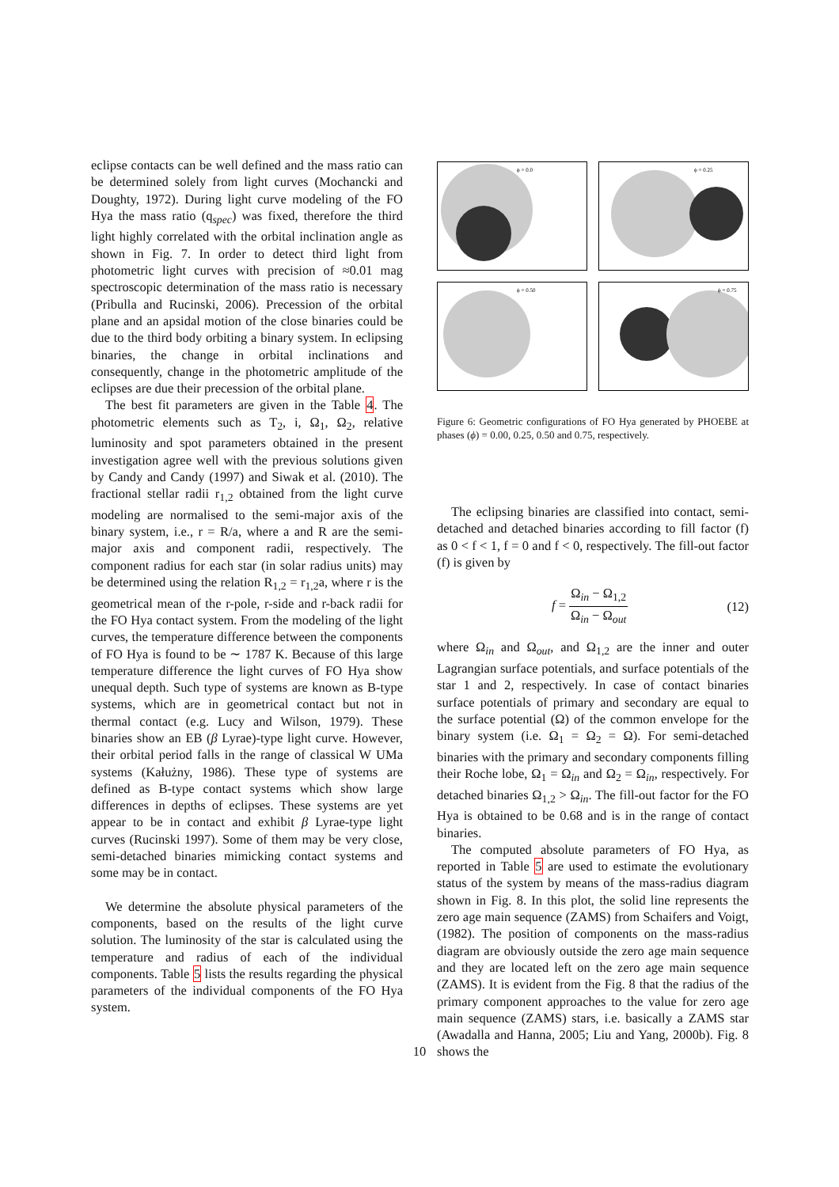eclipse contacts can be well defined and the mass ratio can be determined solely from light curves (Mochancki and Doughty, 1972). During light curve modeling of the FO Hya the mass ratio (q<sub>spec</sub>) was fixed, therefore the third light highly correlated with the orbital inclination angle as shown in Fig. 7. In order to detect third light from photometric light curves with precision of ≈0.01 mag spectroscopic determination of the mass ratio is necessary (Pribulla and Rucinski, 2006). Precession of the orbital plane and an apsidal motion of the close binaries could be due to the third body orbiting a binary system. In eclipsing binaries, the change in orbital inclinations and consequently, change in the photometric amplitude of the eclipses are due their precession of the orbital plane.
The best fit parameters are given in the Table 4. The photometric elements such as T<sub>2</sub>, i, Ω<sub>1</sub>, Ω<sub>2</sub>, relative luminosity and spot parameters obtained in the present investigation agree well with the previous solutions given by Candy and Candy (1997) and Siwak et al. (2010). The fractional stellar radii r<sub>1,2</sub> obtained from the light curve modeling are normalised to the semi-major axis of the binary system, i.e., r = R/a, where a and R are the semi-major axis and component radii, respectively. The component radius for each star (in solar radius units) may be determined using the relation R<sub>1,2</sub> = r<sub>1,2</sub>a, where r is the geometrical mean of the r-pole, r-side and r-back radii for the FO Hya contact system. From the modeling of the light curves, the temperature difference between the components of FO Hya is found to be ∼ 1787 K. Because of this large temperature difference the light curves of FO Hya show unequal depth. Such type of systems are known as B-type systems, which are in geometrical contact but not in thermal contact (e.g. Lucy and Wilson, 1979). These binaries show an EB (β Lyrae)-type light curve. However, their orbital period falls in the range of classical W UMa systems (Kałużny, 1986). These type of systems are defined as B-type contact systems which show large differences in depths of eclipses. These systems are yet appear to be in contact and exhibit β Lyrae-type light curves (Rucinski 1997). Some of them may be very close, semi-detached binaries mimicking contact systems and some may be in contact.
We determine the absolute physical parameters of the components, based on the results of the light curve solution. The luminosity of the star is calculated using the temperature and radius of each of the individual components. Table 5 lists the results regarding the physical parameters of the individual components of the FO Hya system.
ϕ = 0.0
ϕ = 0.25
ϕ = 0.50
ϕ = 0.75
Figure 6: Geometric configurations of FO Hya generated by PHOEBE at phases (ϕ) = 0.00, 0.25, 0.50 and 0.75, respectively.
The eclipsing binaries are classified into contact, semi-detached and detached binaries according to fill factor (f) as 0 < f < 1, f = 0 and f < 0, respectively. The fill-out factor (f) is given by
f = Ω<sub>in</sub> − Ω<sub>1,2</sub> Ω<sub>in</sub> − Ω<sub>out</sub> (12)
where Ω<sub>in</sub> and Ω<sub>out</sub>, and Ω<sub>1,2</sub> are the inner and outer Lagrangian surface potentials, and surface potentials of the star 1 and 2, respectively. In case of contact binaries surface potentials of primary and secondary are equal to the surface potential (Ω) of the common envelope for the binary system (i.e. Ω<sub>1</sub> = Ω<sub>2</sub> = Ω). For semi-detached binaries with the primary and secondary components filling their Roche lobe, Ω<sub>1</sub> = Ω<sub>in</sub> and Ω<sub>2</sub> = Ω<sub>in</sub>, respectively. For detached binaries Ω<sub>1,2</sub> > Ω<sub>in</sub>. The fill-out factor for the FO Hya is obtained to be 0.68 and is in the range of contact binaries.
The computed absolute parameters of FO Hya, as reported in Table 5 are used to estimate the evolutionary status of the system by means of the mass-radius diagram shown in Fig. 8. In this plot, the solid line represents the zero age main sequence (ZAMS) from Schaifers and Voigt, (1982). The position of components on the mass-radius diagram are obviously outside the zero age main sequence and they are located left on the zero age main sequence (ZAMS). It is evident from the Fig. 8 that the radius of the primary component approaches to the value for zero age main sequence (ZAMS) stars, i.e. basically a ZAMS star (Awadalla and Hanna, 2005; Liu and Yang, 2000b). Fig. 8 shows the
10